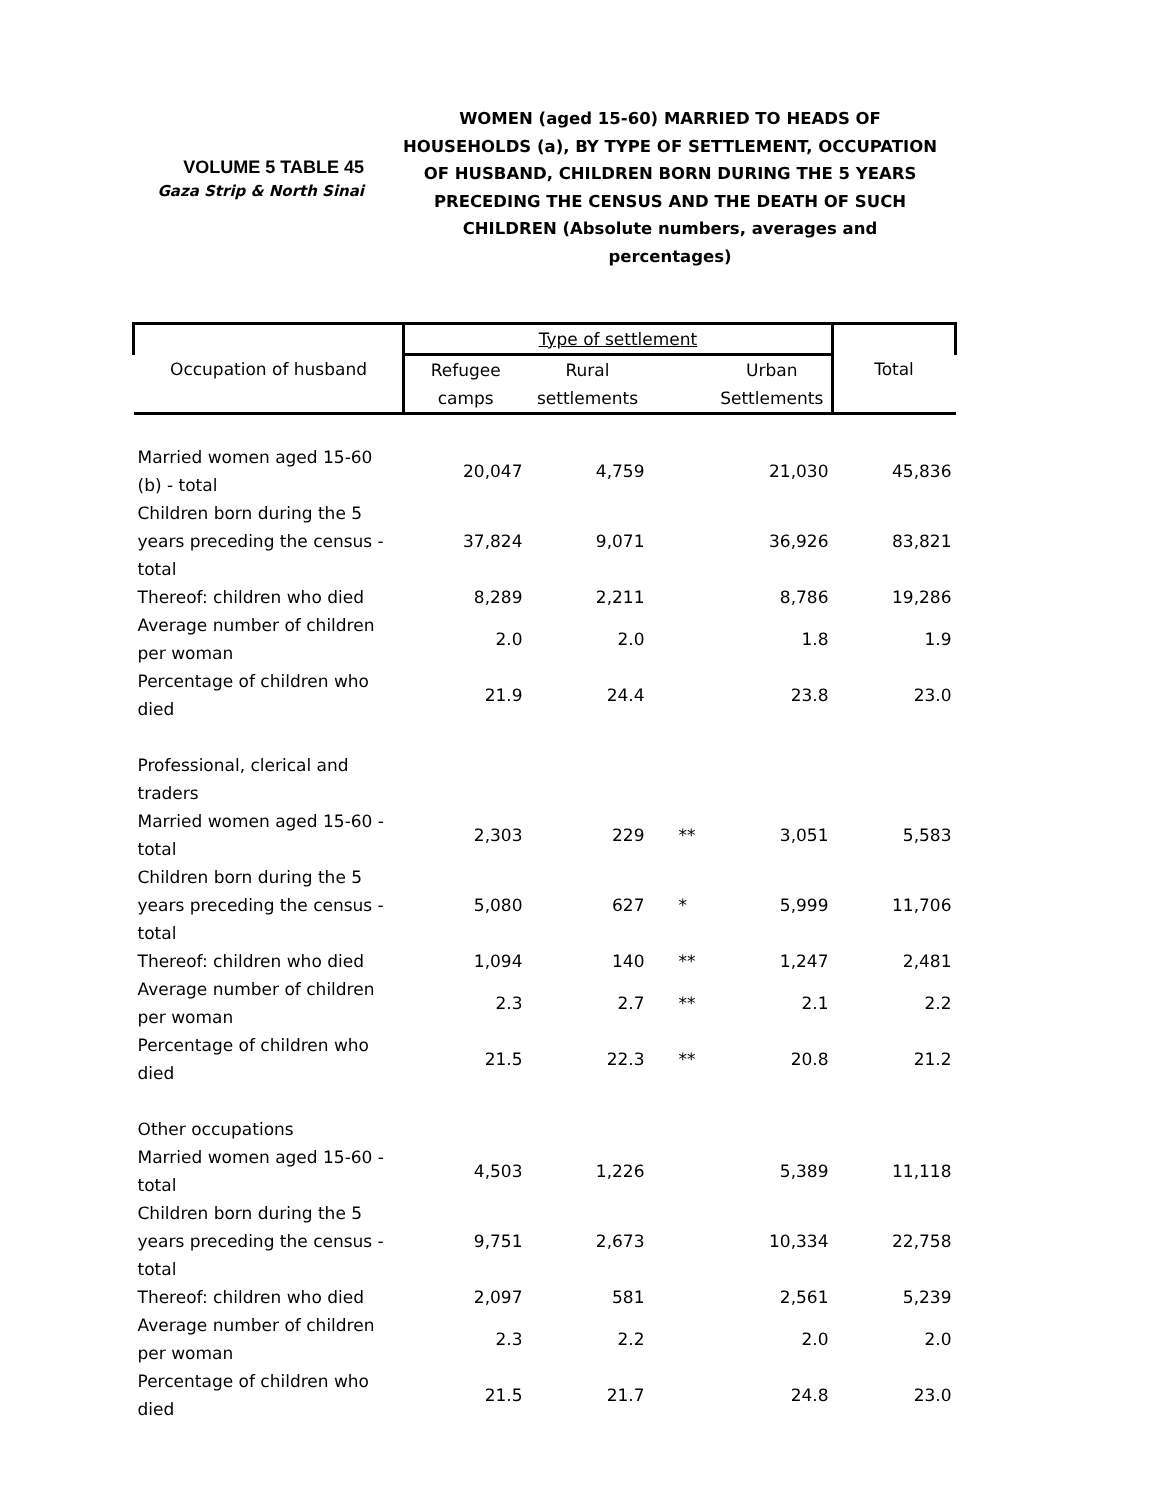VOLUME 5 TABLE 45
Gaza Strip & North Sinai
WOMEN (aged 15-60) MARRIED TO HEADS OF HOUSEHOLDS (a), BY TYPE OF SETTLEMENT, OCCUPATION OF HUSBAND, CHILDREN BORN DURING THE 5 YEARS PRECEDING THE CENSUS AND THE DEATH OF SUCH CHILDREN (Absolute numbers, averages and percentages)
| Occupation of husband | Type of settlement | | | | Total |
| --- | --- | --- | --- | --- | --- |
| | Refugee camps | Rural settlements | | Urban Settlements | |
| Married women aged 15-60 (b) - total | 20,047 | 4,759 | | 21,030 | 45,836 |
| Children born during the 5 years preceding the census - total | 37,824 | 9,071 | | 36,926 | 83,821 |
| Thereof: children who died | 8,289 | 2,211 | | 8,786 | 19,286 |
| Average number of children per woman | 2.0 | 2.0 | | 1.8 | 1.9 |
| Percentage of children who died | 21.9 | 24.4 | | 23.8 | 23.0 |
| Professional, clerical and traders | | | | | |
| Married women aged 15-60 - total | 2,303 | 229 | ** | 3,051 | 5,583 |
| Children born during the 5 years preceding the census - total | 5,080 | 627 | * | 5,999 | 11,706 |
| Thereof: children who died | 1,094 | 140 | ** | 1,247 | 2,481 |
| Average number of children per woman | 2.3 | 2.7 | ** | 2.1 | 2.2 |
| Percentage of children who died | 21.5 | 22.3 | ** | 20.8 | 21.2 |
| Other occupations | | | | | |
| Married women aged 15-60 - total | 4,503 | 1,226 | | 5,389 | 11,118 |
| Children born during the 5 years preceding the census - total | 9,751 | 2,673 | | 10,334 | 22,758 |
| Thereof: children who died | 2,097 | 581 | | 2,561 | 5,239 |
| Average number of children per woman | 2.3 | 2.2 | | 2.0 | 2.0 |
| Percentage of children who died | 21.5 | 21.7 | | 24.8 | 23.0 |